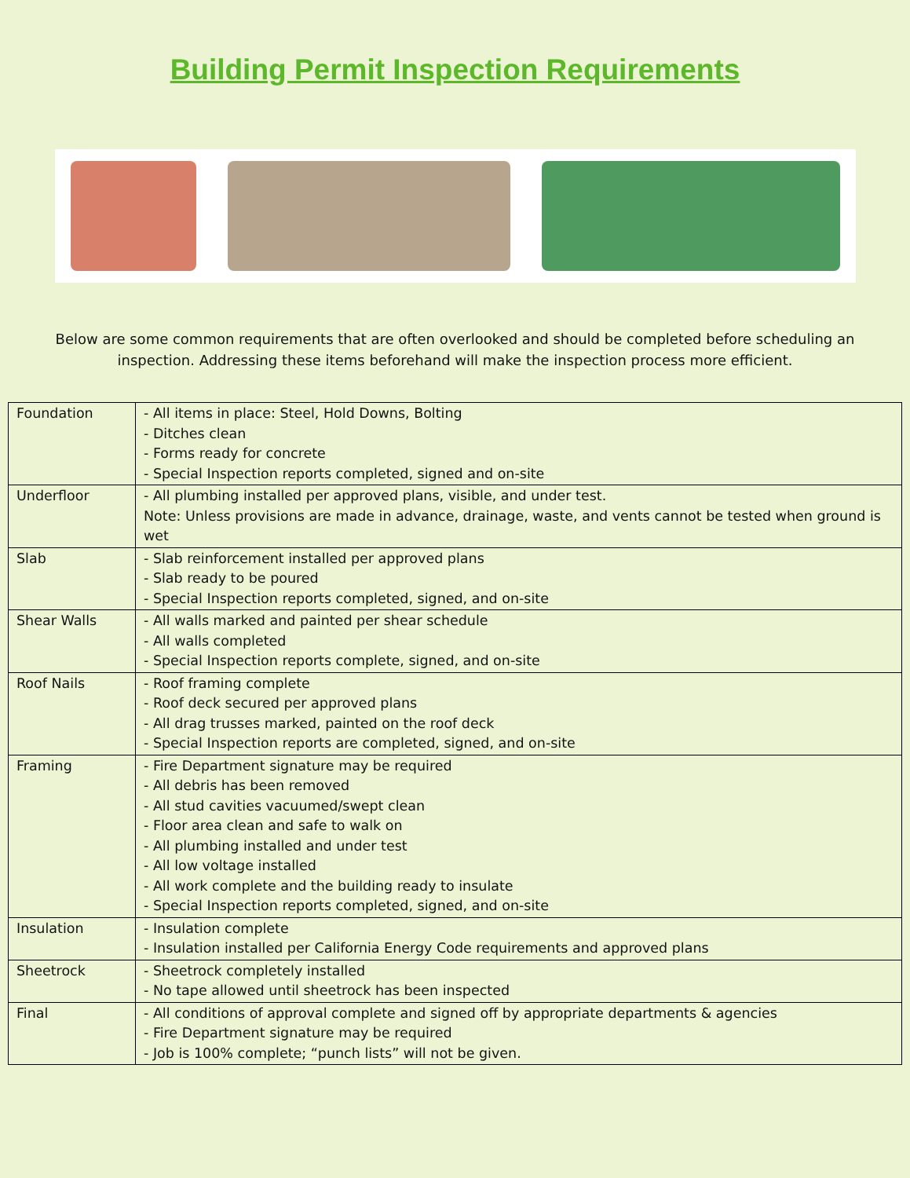Building Permit Inspection Requirements
Below are some common requirements that are often overlooked and should be completed before scheduling an inspection. Addressing these items beforehand will make the inspection process more efficient.
| Foundation | - All items in place: Steel, Hold Downs, Bolting - Ditches clean - Forms ready for concrete - Special Inspection reports completed, signed and on-site |
| Underfloor | - All plumbing installed per approved plans, visible, and under test. Note: Unless provisions are made in advance, drainage, waste, and vents cannot be tested when ground is wet |
| Slab | - Slab reinforcement installed per approved plans - Slab ready to be poured - Special Inspection reports completed, signed, and on-site |
| Shear Walls | - All walls marked and painted per shear schedule - All walls completed - Special Inspection reports complete, signed, and on-site |
| Roof Nails | - Roof framing complete - Roof deck secured per approved plans - All drag trusses marked, painted on the roof deck - Special Inspection reports are completed, signed, and on-site |
| Framing | - Fire Department signature may be required - All debris has been removed - All stud cavities vacuumed/swept clean - Floor area clean and safe to walk on - All plumbing installed and under test - All low voltage installed - All work complete and the building ready to insulate - Special Inspection reports completed, signed, and on-site |
| Insulation | - Insulation complete - Insulation installed per California Energy Code requirements and approved plans |
| Sheetrock | - Sheetrock completely installed - No tape allowed until sheetrock has been inspected |
| Final | - All conditions of approval complete and signed off by appropriate departments & agencies - Fire Department signature may be required - Job is 100% complete; “punch lists” will not be given. |